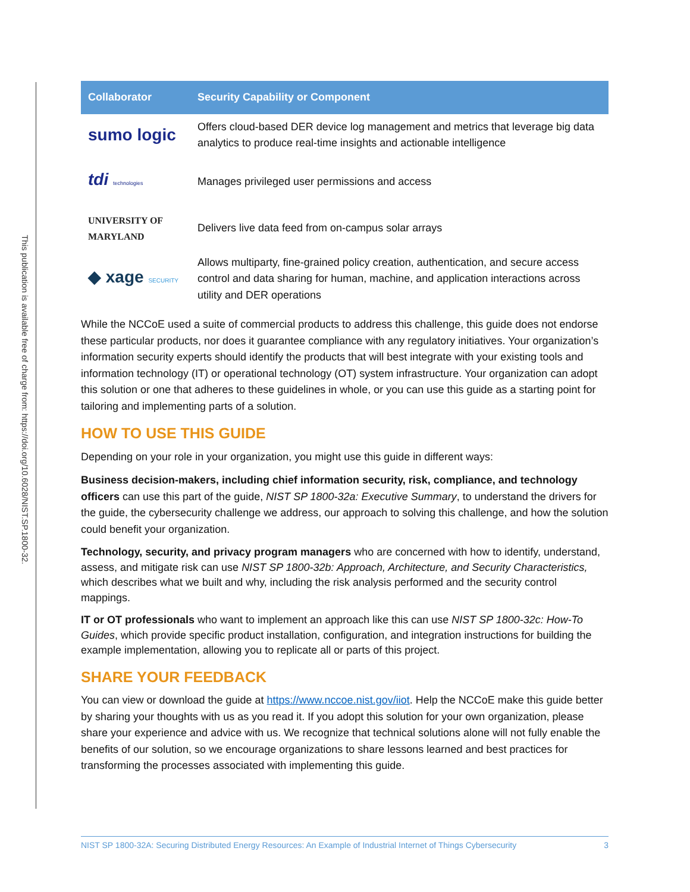This publication is available free of charge from: https://doi.org/10.6028/NIST.SP.1800-32.
| Collaborator | Security Capability or Component |
| --- | --- |
| sumo logic | Offers cloud-based DER device log management and metrics that leverage big data analytics to produce real-time insights and actionable intelligence |
| tdi technologies | Manages privileged user permissions and access |
| UNIVERSITY OF MARYLAND | Delivers live data feed from on-campus solar arrays |
| ◆ xage SECURITY | Allows multiparty, fine-grained policy creation, authentication, and secure access control and data sharing for human, machine, and application interactions across utility and DER operations |
While the NCCoE used a suite of commercial products to address this challenge, this guide does not endorse these particular products, nor does it guarantee compliance with any regulatory initiatives. Your organization’s information security experts should identify the products that will best integrate with your existing tools and information technology (IT) or operational technology (OT) system infrastructure. Your organization can adopt this solution or one that adheres to these guidelines in whole, or you can use this guide as a starting point for tailoring and implementing parts of a solution.
HOW TO USE THIS GUIDE
Depending on your role in your organization, you might use this guide in different ways:
Business decision-makers, including chief information security, risk, compliance, and technology officers can use this part of the guide, NIST SP 1800-32a: Executive Summary, to understand the drivers for the guide, the cybersecurity challenge we address, our approach to solving this challenge, and how the solution could benefit your organization.
Technology, security, and privacy program managers who are concerned with how to identify, understand, assess, and mitigate risk can use NIST SP 1800-32b: Approach, Architecture, and Security Characteristics, which describes what we built and why, including the risk analysis performed and the security control mappings.
IT or OT professionals who want to implement an approach like this can use NIST SP 1800-32c: How-To Guides, which provide specific product installation, configuration, and integration instructions for building the example implementation, allowing you to replicate all or parts of this project.
SHARE YOUR FEEDBACK
You can view or download the guide at https://www.nccoe.nist.gov/iiot. Help the NCCoE make this guide better by sharing your thoughts with us as you read it. If you adopt this solution for your own organization, please share your experience and advice with us. We recognize that technical solutions alone will not fully enable the benefits of our solution, so we encourage organizations to share lessons learned and best practices for transforming the processes associated with implementing this guide.
NIST SP 1800-32A: Securing Distributed Energy Resources: An Example of Industrial Internet of Things Cybersecurity 3